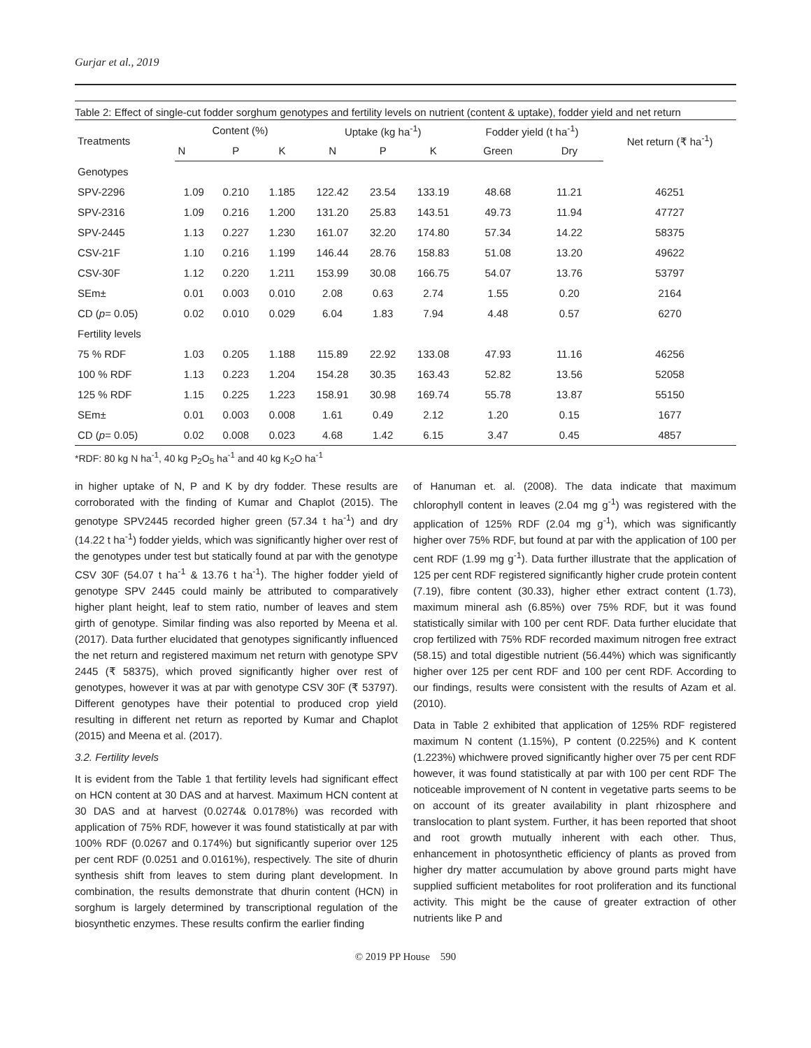Gurjar et al., 2019
Table 2: Effect of single-cut fodder sorghum genotypes and fertility levels on nutrient (content & uptake), fodder yield and net return
| Treatments | Content (%) | | | Uptake (kg ha<sup>-1</sup>) | | | Fodder yield (t ha<sup>-1</sup>) | | Net return (₹ ha<sup>-1</sup>) |
| --- | --- | --- | --- | --- | --- | --- | --- | --- | --- |
| | N | P | K | N | P | K | Green | Dry | |
| Genotypes | | | | | | | | | |
| SPV-2296 | 1.09 | 0.210 | 1.185 | 122.42 | 23.54 | 133.19 | 48.68 | 11.21 | 46251 |
| SPV-2316 | 1.09 | 0.216 | 1.200 | 131.20 | 25.83 | 143.51 | 49.73 | 11.94 | 47727 |
| SPV-2445 | 1.13 | 0.227 | 1.230 | 161.07 | 32.20 | 174.80 | 57.34 | 14.22 | 58375 |
| CSV-21F | 1.10 | 0.216 | 1.199 | 146.44 | 28.76 | 158.83 | 51.08 | 13.20 | 49622 |
| CSV-30F | 1.12 | 0.220 | 1.211 | 153.99 | 30.08 | 166.75 | 54.07 | 13.76 | 53797 |
| SEm± | 0.01 | 0.003 | 0.010 | 2.08 | 0.63 | 2.74 | 1.55 | 0.20 | 2164 |
| CD ( p = 0.05) | 0.02 | 0.010 | 0.029 | 6.04 | 1.83 | 7.94 | 4.48 | 0.57 | 6270 |
| Fertility levels | | | | | | | | | |
| 75 % RDF | 1.03 | 0.205 | 1.188 | 115.89 | 22.92 | 133.08 | 47.93 | 11.16 | 46256 |
| 100 % RDF | 1.13 | 0.223 | 1.204 | 154.28 | 30.35 | 163.43 | 52.82 | 13.56 | 52058 |
| 125 % RDF | 1.15 | 0.225 | 1.223 | 158.91 | 30.98 | 169.74 | 55.78 | 13.87 | 55150 |
| SEm± | 0.01 | 0.003 | 0.008 | 1.61 | 0.49 | 2.12 | 1.20 | 0.15 | 1677 |
| CD ( p = 0.05) | 0.02 | 0.008 | 0.023 | 4.68 | 1.42 | 6.15 | 3.47 | 0.45 | 4857 |
*RDF: 80 kg N ha<sup>-1</sup>, 40 kg P<sub>2</sub>O<sub>5</sub> ha<sup>-1</sup> and 40 kg K<sub>2</sub>O ha<sup>-1</sup>
in higher uptake of N, P and K by dry fodder. These results are corroborated with the finding of Kumar and Chaplot (2015). The genotype SPV2445 recorded higher green (57.34 t ha<sup>-1</sup>) and dry (14.22 t ha<sup>-1</sup>) fodder yields, which was significantly higher over rest of the genotypes under test but statically found at par with the genotype CSV 30F (54.07 t ha<sup>-1</sup> & 13.76 t ha<sup>-1</sup>). The higher fodder yield of genotype SPV 2445 could mainly be attributed to comparatively higher plant height, leaf to stem ratio, number of leaves and stem girth of genotype. Similar finding was also reported by Meena et al. (2017). Data further elucidated that genotypes significantly influenced the net return and registered maximum net return with genotype SPV 2445 (₹ 58375), which proved significantly higher over rest of genotypes, however it was at par with genotype CSV 30F (₹ 53797). Different genotypes have their potential to produced crop yield resulting in different net return as reported by Kumar and Chaplot (2015) and Meena et al. (2017).
3.2. Fertility levels
It is evident from the Table 1 that fertility levels had significant effect on HCN content at 30 DAS and at harvest. Maximum HCN content at 30 DAS and at harvest (0.0274& 0.0178%) was recorded with application of 75% RDF, however it was found statistically at par with 100% RDF (0.0267 and 0.174%) but significantly superior over 125 per cent RDF (0.0251 and 0.0161%), respectively. The site of dhurin synthesis shift from leaves to stem during plant development. In combination, the results demonstrate that dhurin content (HCN) in sorghum is largely determined by transcriptional regulation of the biosynthetic enzymes. These results confirm the earlier finding
of Hanuman et. al. (2008). The data indicate that maximum chlorophyll content in leaves (2.04 mg g<sup>-1</sup>) was registered with the application of 125% RDF (2.04 mg g<sup>-1</sup>), which was significantly higher over 75% RDF, but found at par with the application of 100 per cent RDF (1.99 mg g<sup>-1</sup>). Data further illustrate that the application of 125 per cent RDF registered significantly higher crude protein content (7.19), fibre content (30.33), higher ether extract content (1.73), maximum mineral ash (6.85%) over 75% RDF, but it was found statistically similar with 100 per cent RDF. Data further elucidate that crop fertilized with 75% RDF recorded maximum nitrogen free extract (58.15) and total digestible nutrient (56.44%) which was significantly higher over 125 per cent RDF and 100 per cent RDF. According to our findings, results were consistent with the results of Azam et al. (2010).
Data in Table 2 exhibited that application of 125% RDF registered maximum N content (1.15%), P content (0.225%) and K content (1.223%) whichwere proved significantly higher over 75 per cent RDF however, it was found statistically at par with 100 per cent RDF The noticeable improvement of N content in vegetative parts seems to be on account of its greater availability in plant rhizosphere and translocation to plant system. Further, it has been reported that shoot and root growth mutually inherent with each other. Thus, enhancement in photosynthetic efficiency of plants as proved from higher dry matter accumulation by above ground parts might have supplied sufficient metabolites for root proliferation and its functional activity. This might be the cause of greater extraction of other nutrients like P and
© 2019 PP House 590